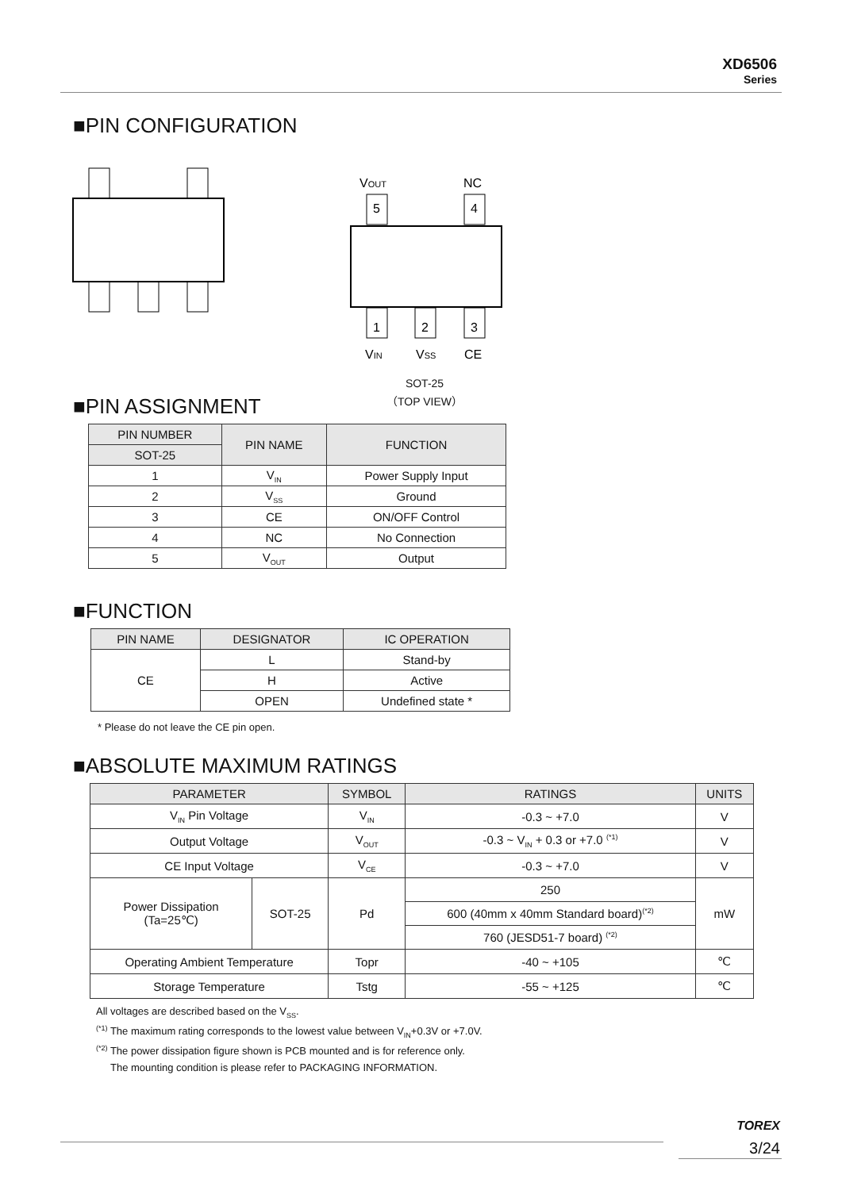XD6506
Series
■PIN CONFIGURATION
5
4
1
2
3
VOUT
NC
VIN
VSS
CE
SOT-25
（TOP VIEW）
■PIN ASSIGNMENT
| PIN NUMBER | PIN NAME | FUNCTION |
| --- | --- | --- |
| SOT-25 | | |
| 1 | V<sub>IN</sub> | Power Supply Input |
| 2 | V<sub>SS</sub> | Ground |
| 3 | CE | ON/OFF Control |
| 4 | NC | No Connection |
| 5 | V<sub>OUT</sub> | Output |
■FUNCTION
| PIN NAME | DESIGNATOR | IC OPERATION |
| --- | --- | --- |
| CE | L | Stand-by |
| | H | Active |
| | OPEN | Undefined state * |
* Please do not leave the CE pin open.
■ABSOLUTE MAXIMUM RATINGS
| PARAMETER | | SYMBOL | RATINGS | UNITS |
| --- | --- | --- | --- | --- |
| V<sub>IN</sub> Pin Voltage | | V<sub>IN</sub> | -0.3 ~ +7.0 | V |
| Output Voltage | | V<sub>OUT</sub> | -0.3 ~ V<sub>IN</sub> + 0.3 or +7.0 <sup>(*1)</sup> | V |
| CE Input Voltage | | V<sub>CE</sub> | -0.3 ~ +7.0 | V |
| Power Dissipation (Ta=25℃) | SOT-25 | Pd | 250 | mW |
| | | | 600 (40mm x 40mm Standard board)<sup>(*2)</sup> | |
| | | | 760 (JESD51-7 board) <sup>(*2)</sup> | |
| Operating Ambient Temperature | | Topr | -40 ~ +105 | ℃ |
| Storage Temperature | | Tstg | -55 ~ +125 | ℃ |
All voltages are described based on the V<sub>SS</sub>.
<sup>(*1)</sup> The maximum rating corresponds to the lowest value between V<sub>IN</sub>+0.3V or +7.0V.
<sup>(*2)</sup> The power dissipation figure shown is PCB mounted and is for reference only.
The mounting condition is please refer to PACKAGING INFORMATION.
TOREX
3/24